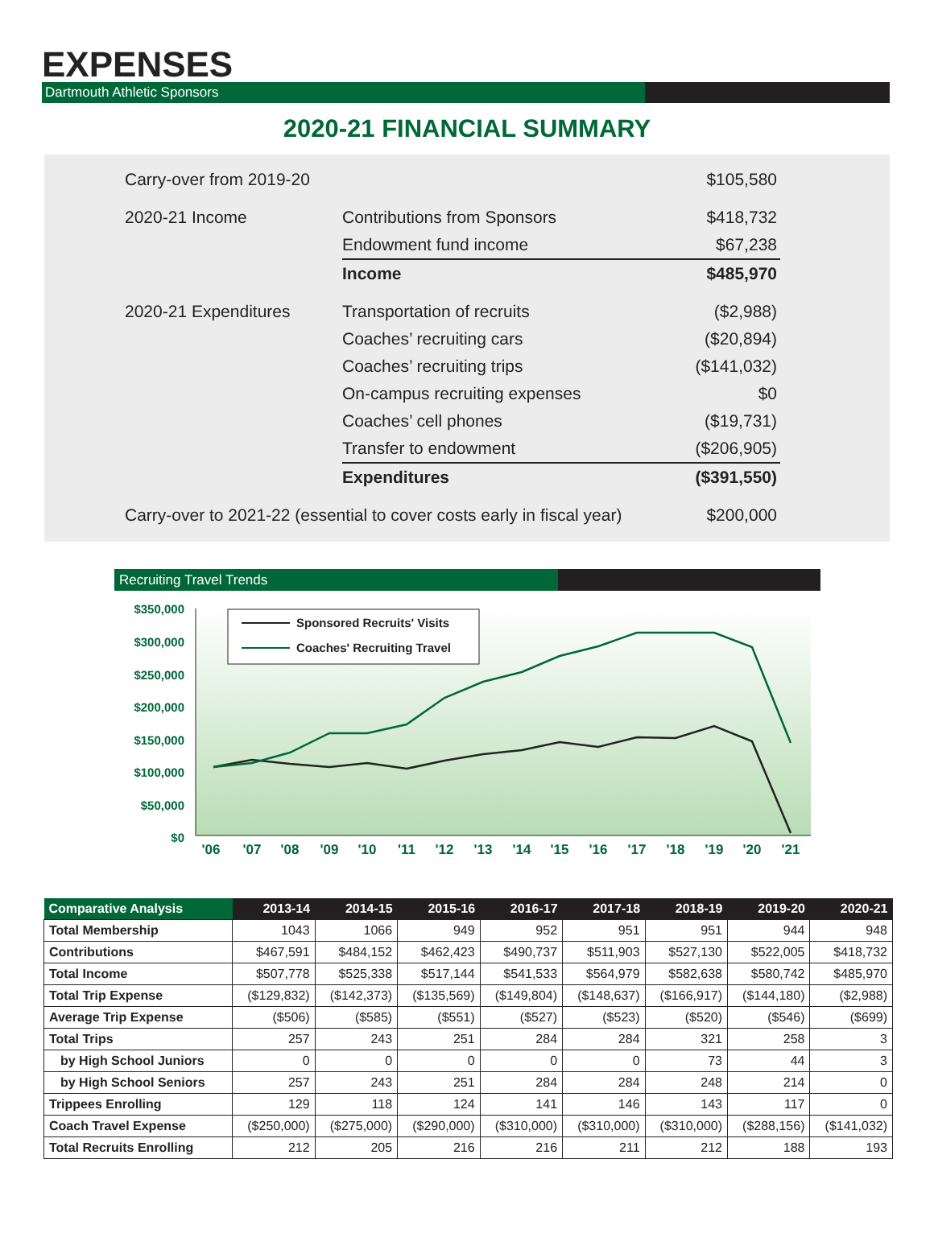EXPENSES
Dartmouth Athletic Sponsors
2020-21 FINANCIAL SUMMARY
| Carry-over from 2019-20 | | $105,580 |
| 2020-21 Income | Contributions from Sponsors | $418,732 |
| | Endowment fund income | $67,238 |
| | Income | $485,970 |
| 2020-21 Expenditures | Transportation of recruits | ($2,988) |
| | Coaches’ recruiting cars | ($20,894) |
| | Coaches’ recruiting trips | ($141,032) |
| | On-campus recruiting expenses | $0 |
| | Coaches’ cell phones | ($19,731) |
| | Transfer to endowment | ($206,905) |
| | Expenditures | ($391,550) |
| Carry-over to 2021-22 (essential to cover costs early in fiscal year) | | $200,000 |
Recruiting Travel Trends
$350,000
$300,000
$250,000
$200,000
$150,000
$100,000
$50,000
$0
'06
'07
'08
'09
'10
'11
'12
'13
'14
'15
'16
'17
'18
'19
'20
'21
Sponsored Recruits' Visits
Coaches' Recruiting Travel
| Comparative Analysis | 2013-14 | 2014-15 | 2015-16 | 2016-17 | 2017-18 | 2018-19 | 2019-20 | 2020-21 |
| --- | --- | --- | --- | --- | --- | --- | --- | --- |
| Total Membership | 1043 | 1066 | 949 | 952 | 951 | 951 | 944 | 948 |
| Contributions | $467,591 | $484,152 | $462,423 | $490,737 | $511,903 | $527,130 | $522,005 | $418,732 |
| Total Income | $507,778 | $525,338 | $517,144 | $541,533 | $564,979 | $582,638 | $580,742 | $485,970 |
| Total Trip Expense | ($129,832) | ($142,373) | ($135,569) | ($149,804) | ($148,637) | ($166,917) | ($144,180) | ($2,988) |
| Average Trip Expense | ($506) | ($585) | ($551) | ($527) | ($523) | ($520) | ($546) | ($699) |
| Total Trips | 257 | 243 | 251 | 284 | 284 | 321 | 258 | 3 |
| by High School Juniors | 0 | 0 | 0 | 0 | 0 | 73 | 44 | 3 |
| by High School Seniors | 257 | 243 | 251 | 284 | 284 | 248 | 214 | 0 |
| Trippees Enrolling | 129 | 118 | 124 | 141 | 146 | 143 | 117 | 0 |
| Coach Travel Expense | ($250,000) | ($275,000) | ($290,000) | ($310,000) | ($310,000) | ($310,000) | ($288,156) | ($141,032) |
| Total Recruits Enrolling | 212 | 205 | 216 | 216 | 211 | 212 | 188 | 193 |